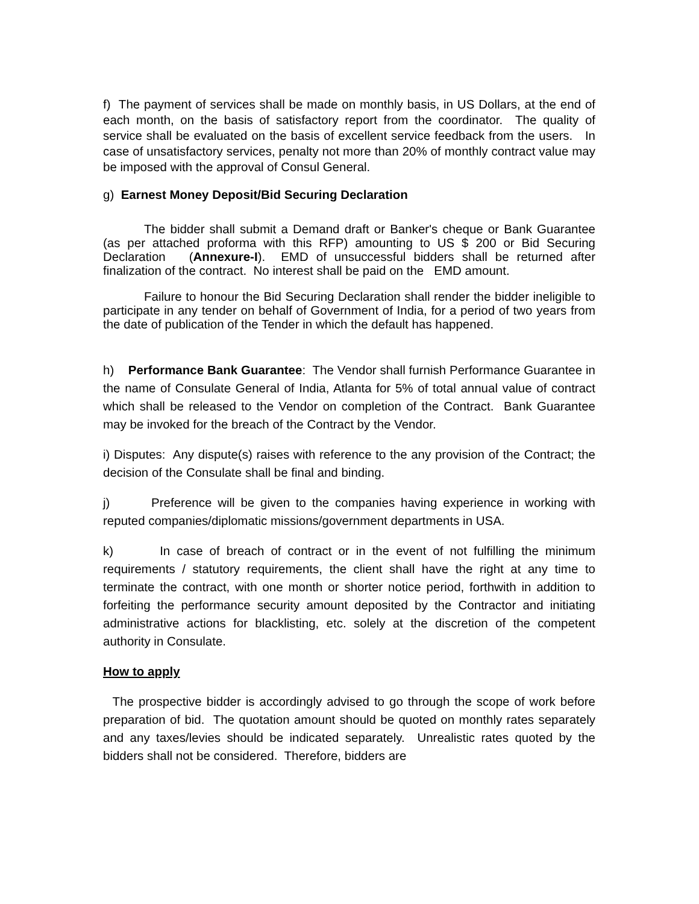f) The payment of services shall be made on monthly basis, in US Dollars, at the end of each month, on the basis of satisfactory report from the coordinator. The quality of service shall be evaluated on the basis of excellent service feedback from the users. In case of unsatisfactory services, penalty not more than 20% of monthly contract value may be imposed with the approval of Consul General.
g) Earnest Money Deposit/Bid Securing Declaration
The bidder shall submit a Demand draft or Banker's cheque or Bank Guarantee (as per attached proforma with this RFP) amounting to US $ 200 or Bid Securing Declaration (Annexure-I). EMD of unsuccessful bidders shall be returned after finalization of the contract. No interest shall be paid on the EMD amount.
Failure to honour the Bid Securing Declaration shall render the bidder ineligible to participate in any tender on behalf of Government of India, for a period of two years from the date of publication of the Tender in which the default has happened.
h) Performance Bank Guarantee: The Vendor shall furnish Performance Guarantee in the name of Consulate General of India, Atlanta for 5% of total annual value of contract which shall be released to the Vendor on completion of the Contract. Bank Guarantee may be invoked for the breach of the Contract by the Vendor.
i) Disputes: Any dispute(s) raises with reference to the any provision of the Contract; the decision of the Consulate shall be final and binding.
j) Preference will be given to the companies having experience in working with reputed companies/diplomatic missions/government departments in USA.
k) In case of breach of contract or in the event of not fulfilling the minimum requirements / statutory requirements, the client shall have the right at any time to terminate the contract, with one month or shorter notice period, forthwith in addition to forfeiting the performance security amount deposited by the Contractor and initiating administrative actions for blacklisting, etc. solely at the discretion of the competent authority in Consulate.
How to apply
The prospective bidder is accordingly advised to go through the scope of work before preparation of bid. The quotation amount should be quoted on monthly rates separately and any taxes/levies should be indicated separately. Unrealistic rates quoted by the bidders shall not be considered. Therefore, bidders are